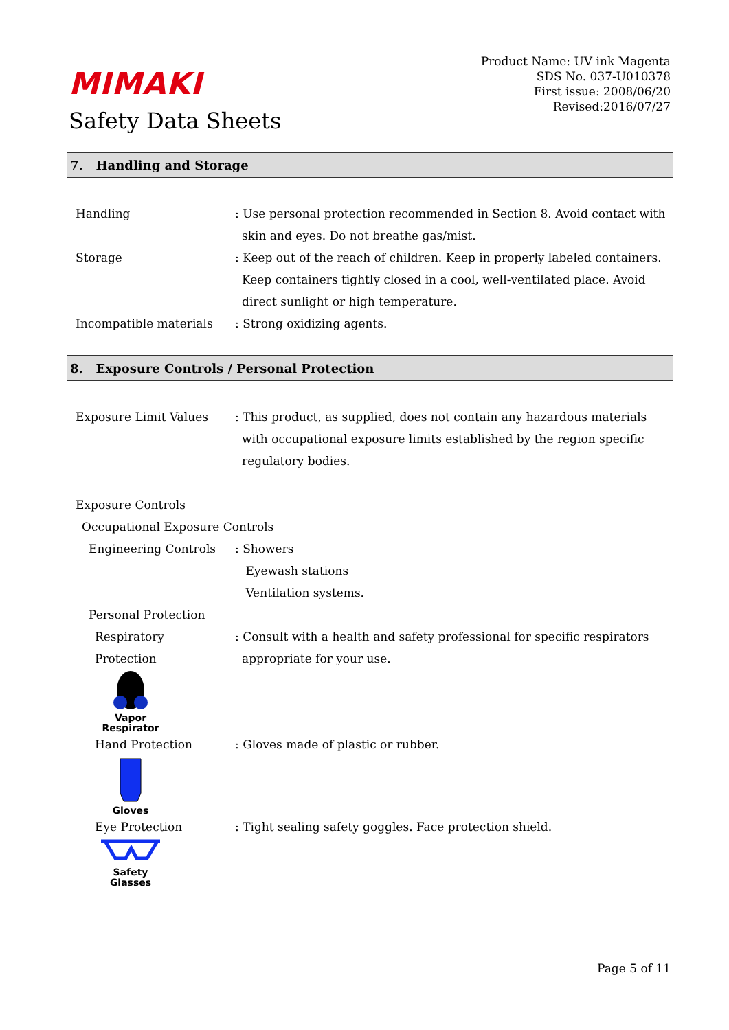MIMAKI
Safety Data Sheets
Product Name: UV ink Magenta
SDS No. 037-U010378
First issue: 2008/06/20
Revised:2016/07/27
7. Handling and Storage
Handling : Use personal protection recommended in Section 8. Avoid contact with skin and eyes. Do not breathe gas/mist.
Storage : Keep out of the reach of children. Keep in properly labeled containers. Keep containers tightly closed in a cool, well-ventilated place. Avoid direct sunlight or high temperature.
Incompatible materials : Strong oxidizing agents.
8. Exposure Controls / Personal Protection
Exposure Limit Values : This product, as supplied, does not contain any hazardous materials with occupational exposure limits established by the region specific regulatory bodies.
Exposure Controls
Occupational Exposure Controls
Engineering Controls : Showers
Eyewash stations
Ventilation systems.
Personal Protection
Respiratory
Protection
: Consult with a health and safety professional for specific respirators appropriate for your use.
Vapor
Respirator
Hand Protection : Gloves made of plastic or rubber.
Gloves
Eye Protection : Tight sealing safety goggles. Face protection shield.
Safety
Glasses
Page 5 of 11